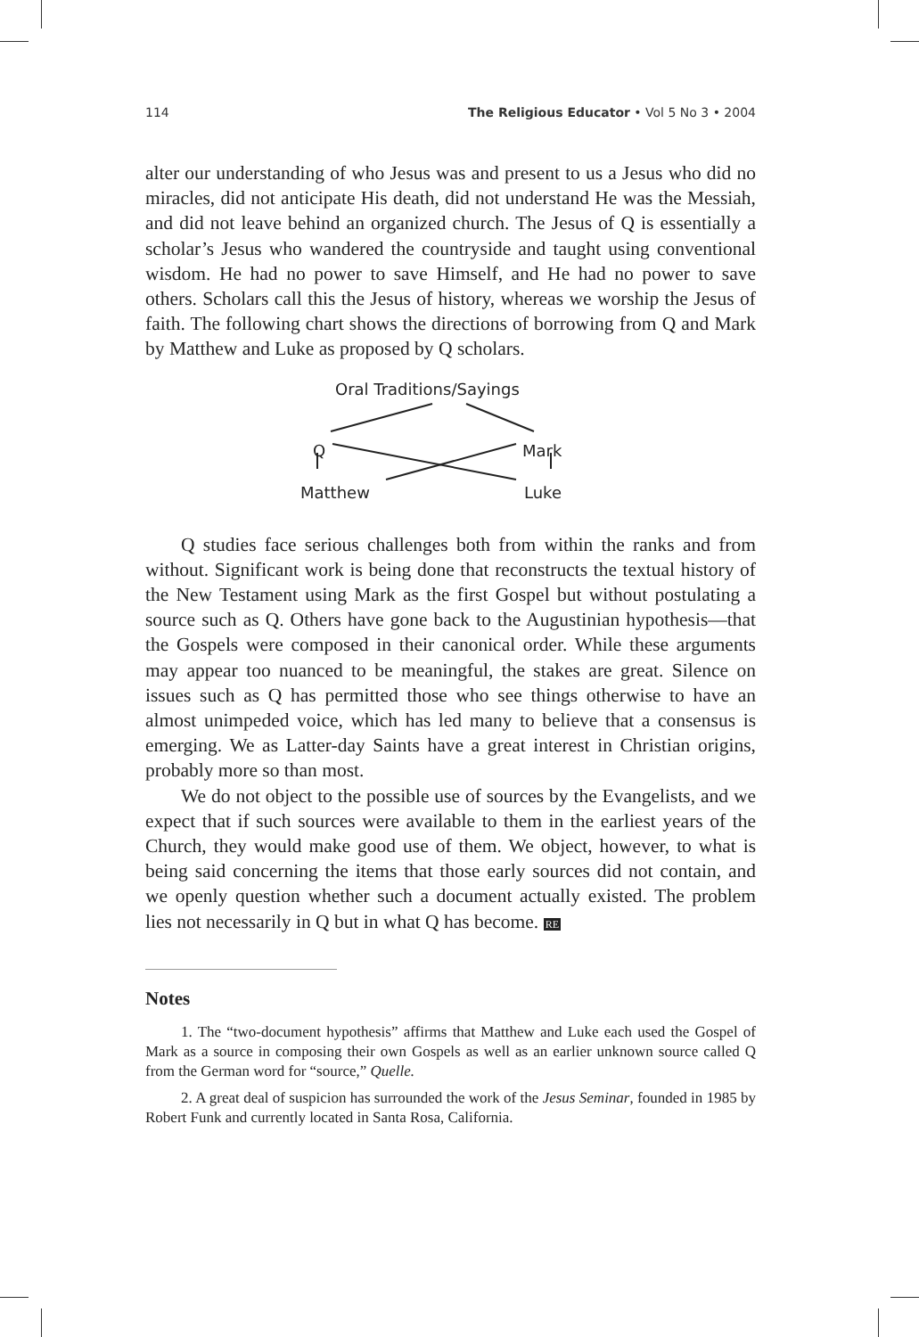114 The Religious Educator • Vol 5 No 3 • 2004
alter our understanding of who Jesus was and present to us a Jesus who did no miracles, did not anticipate His death, did not understand He was the Messiah, and did not leave behind an organized church. The Jesus of Q is essentially a scholar’s Jesus who wandered the countryside and taught using conventional wisdom. He had no power to save Himself, and He had no power to save others. Scholars call this the Jesus of history, whereas we worship the Jesus of faith. The following chart shows the directions of borrowing from Q and Mark by Matthew and Luke as proposed by Q scholars.
Oral Traditions/Sayings
Q Mark
Matthew Luke
Q studies face serious challenges both from within the ranks and from without. Significant work is being done that reconstructs the textual history of the New Testament using Mark as the first Gospel but without postulating a source such as Q. Others have gone back to the Augustinian hypothesis—that the Gospels were composed in their canonical order. While these arguments may appear too nuanced to be meaningful, the stakes are great. Silence on issues such as Q has permitted those who see things otherwise to have an almost unimpeded voice, which has led many to believe that a consensus is emerging. We as Latter-day Saints have a great interest in Christian origins, probably more so than most.
We do not object to the possible use of sources by the Evangelists, and we expect that if such sources were available to them in the earliest years of the Church, they would make good use of them. We object, however, to what is being said concerning the items that those early sources did not contain, and we openly question whether such a document actually existed. The problem lies not necessarily in Q but in what Q has become. RE
Notes
1. The “two-document hypothesis” affirms that Matthew and Luke each used the Gospel of Mark as a source in composing their own Gospels as well as an earlier unknown source called Q from the German word for “source,” Quelle.
2. A great deal of suspicion has surrounded the work of the Jesus Seminar, founded in 1985 by Robert Funk and currently located in Santa Rosa, California.